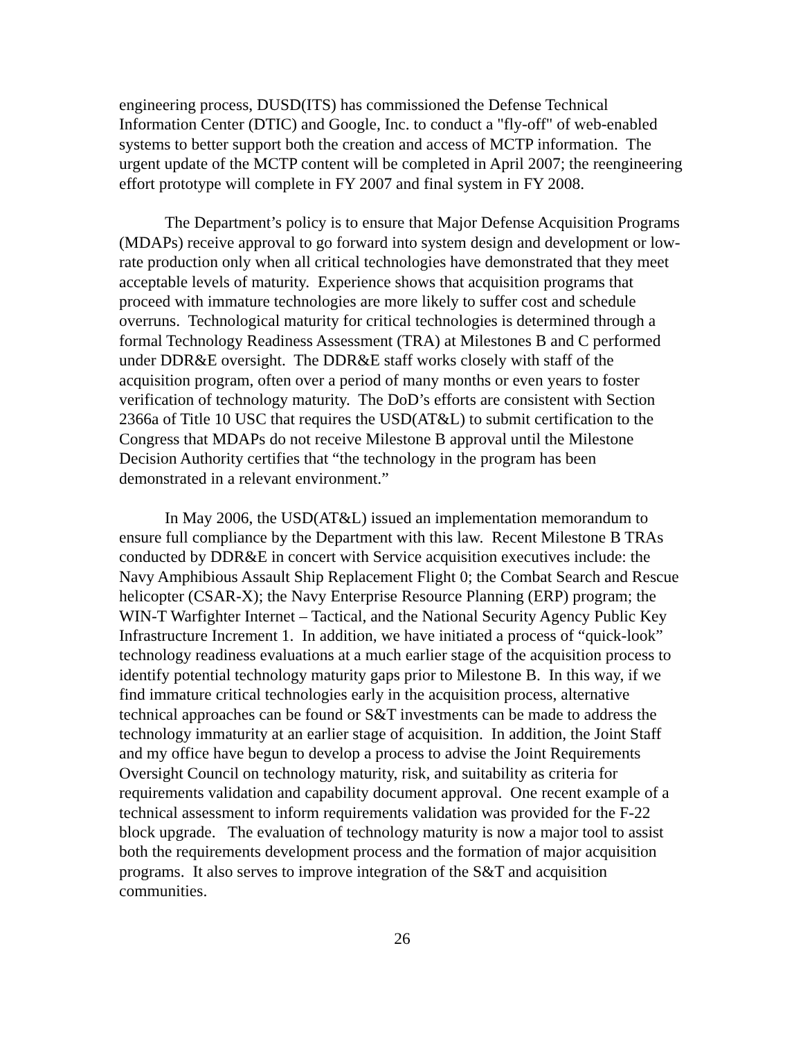engineering process, DUSD(ITS) has commissioned the Defense Technical Information Center (DTIC) and Google, Inc. to conduct a "fly-off" of web-enabled systems to better support both the creation and access of MCTP information. The urgent update of the MCTP content will be completed in April 2007; the reengineering effort prototype will complete in FY 2007 and final system in FY 2008.
The Department’s policy is to ensure that Major Defense Acquisition Programs (MDAPs) receive approval to go forward into system design and development or low-rate production only when all critical technologies have demonstrated that they meet acceptable levels of maturity. Experience shows that acquisition programs that proceed with immature technologies are more likely to suffer cost and schedule overruns. Technological maturity for critical technologies is determined through a formal Technology Readiness Assessment (TRA) at Milestones B and C performed under DDR&E oversight. The DDR&E staff works closely with staff of the acquisition program, often over a period of many months or even years to foster verification of technology maturity. The DoD’s efforts are consistent with Section 2366a of Title 10 USC that requires the USD(AT&L) to submit certification to the Congress that MDAPs do not receive Milestone B approval until the Milestone Decision Authority certifies that “the technology in the program has been demonstrated in a relevant environment.”
In May 2006, the USD(AT&L) issued an implementation memorandum to ensure full compliance by the Department with this law. Recent Milestone B TRAs conducted by DDR&E in concert with Service acquisition executives include: the Navy Amphibious Assault Ship Replacement Flight 0; the Combat Search and Rescue helicopter (CSAR-X); the Navy Enterprise Resource Planning (ERP) program; the WIN-T Warfighter Internet – Tactical, and the National Security Agency Public Key Infrastructure Increment 1. In addition, we have initiated a process of “quick-look” technology readiness evaluations at a much earlier stage of the acquisition process to identify potential technology maturity gaps prior to Milestone B. In this way, if we find immature critical technologies early in the acquisition process, alternative technical approaches can be found or S&T investments can be made to address the technology immaturity at an earlier stage of acquisition. In addition, the Joint Staff and my office have begun to develop a process to advise the Joint Requirements Oversight Council on technology maturity, risk, and suitability as criteria for requirements validation and capability document approval. One recent example of a technical assessment to inform requirements validation was provided for the F-22 block upgrade. The evaluation of technology maturity is now a major tool to assist both the requirements development process and the formation of major acquisition programs. It also serves to improve integration of the S&T and acquisition communities.
26